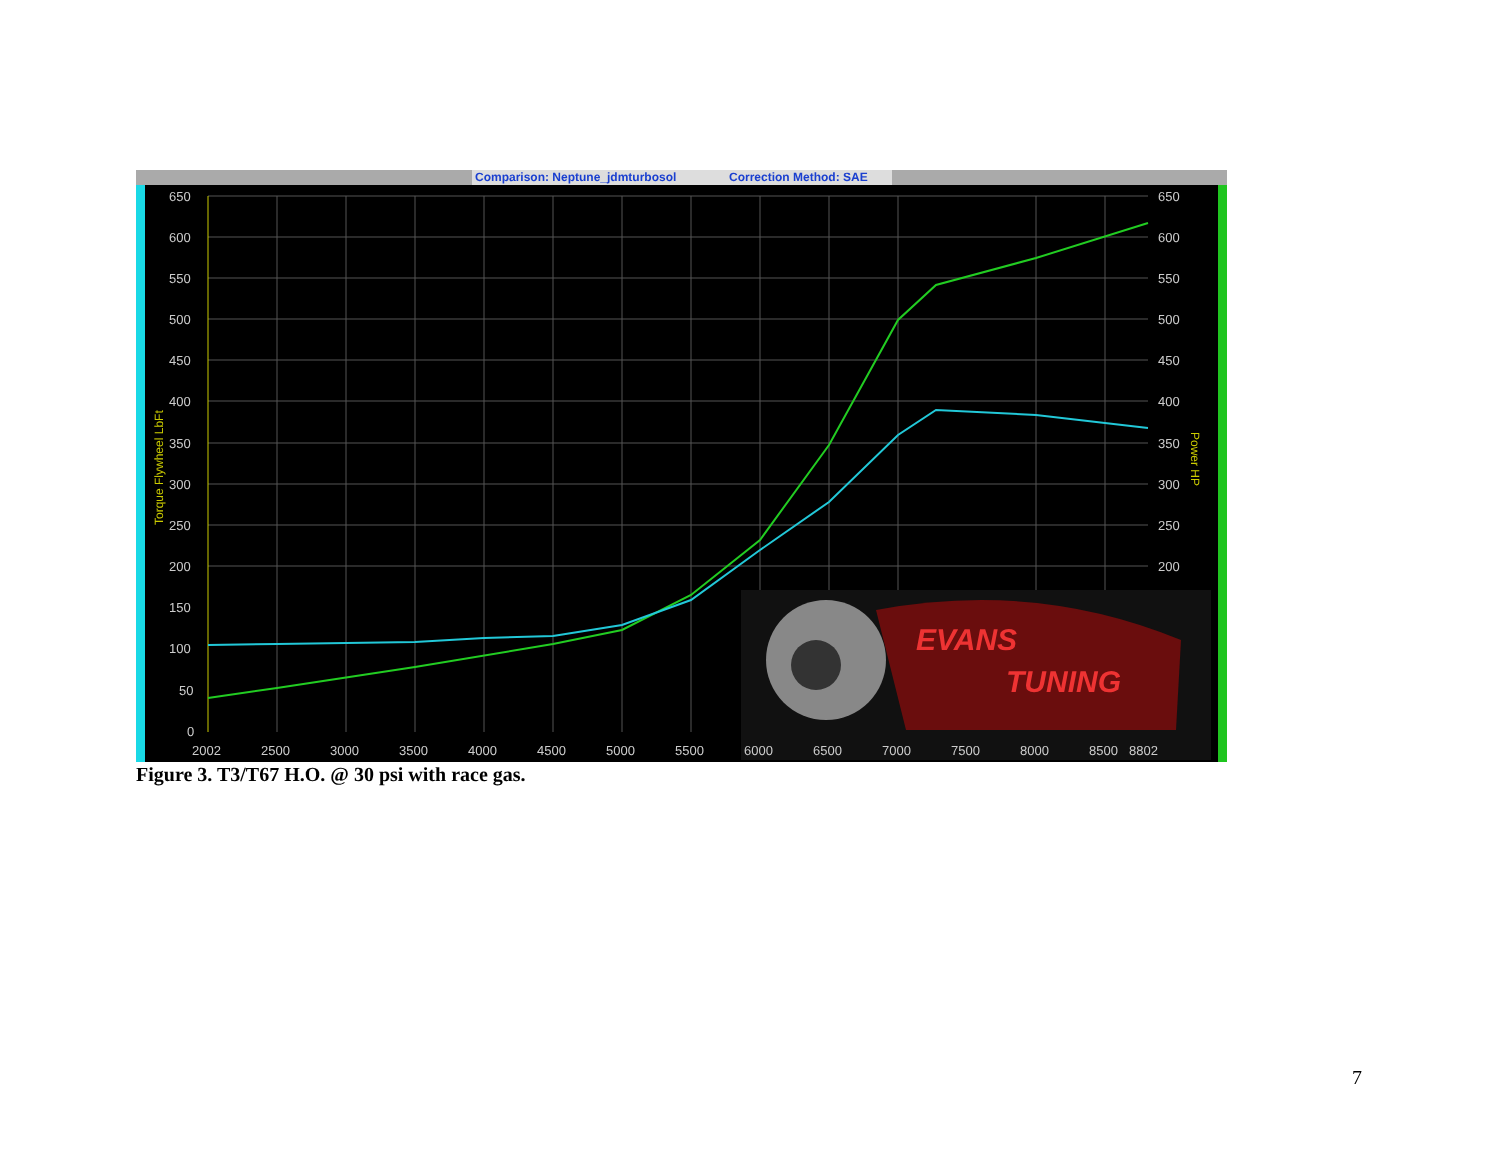Comparison: Neptune_jdmturbosol
Correction Method: SAE
EVANS
TUNING
650
600
550
500
450
400
350
300
250
200
150
100
50
0
650
600
550
500
450
400
350
300
250
200
2002
2500
3000
3500
4000
4500
5000
5500
6000
6500
7000
7500
8000
8500
8802
Torque Flywheel LbFt
Power HP
Figure 3. T3/T67 H.O. @ 30 psi with race gas.
7